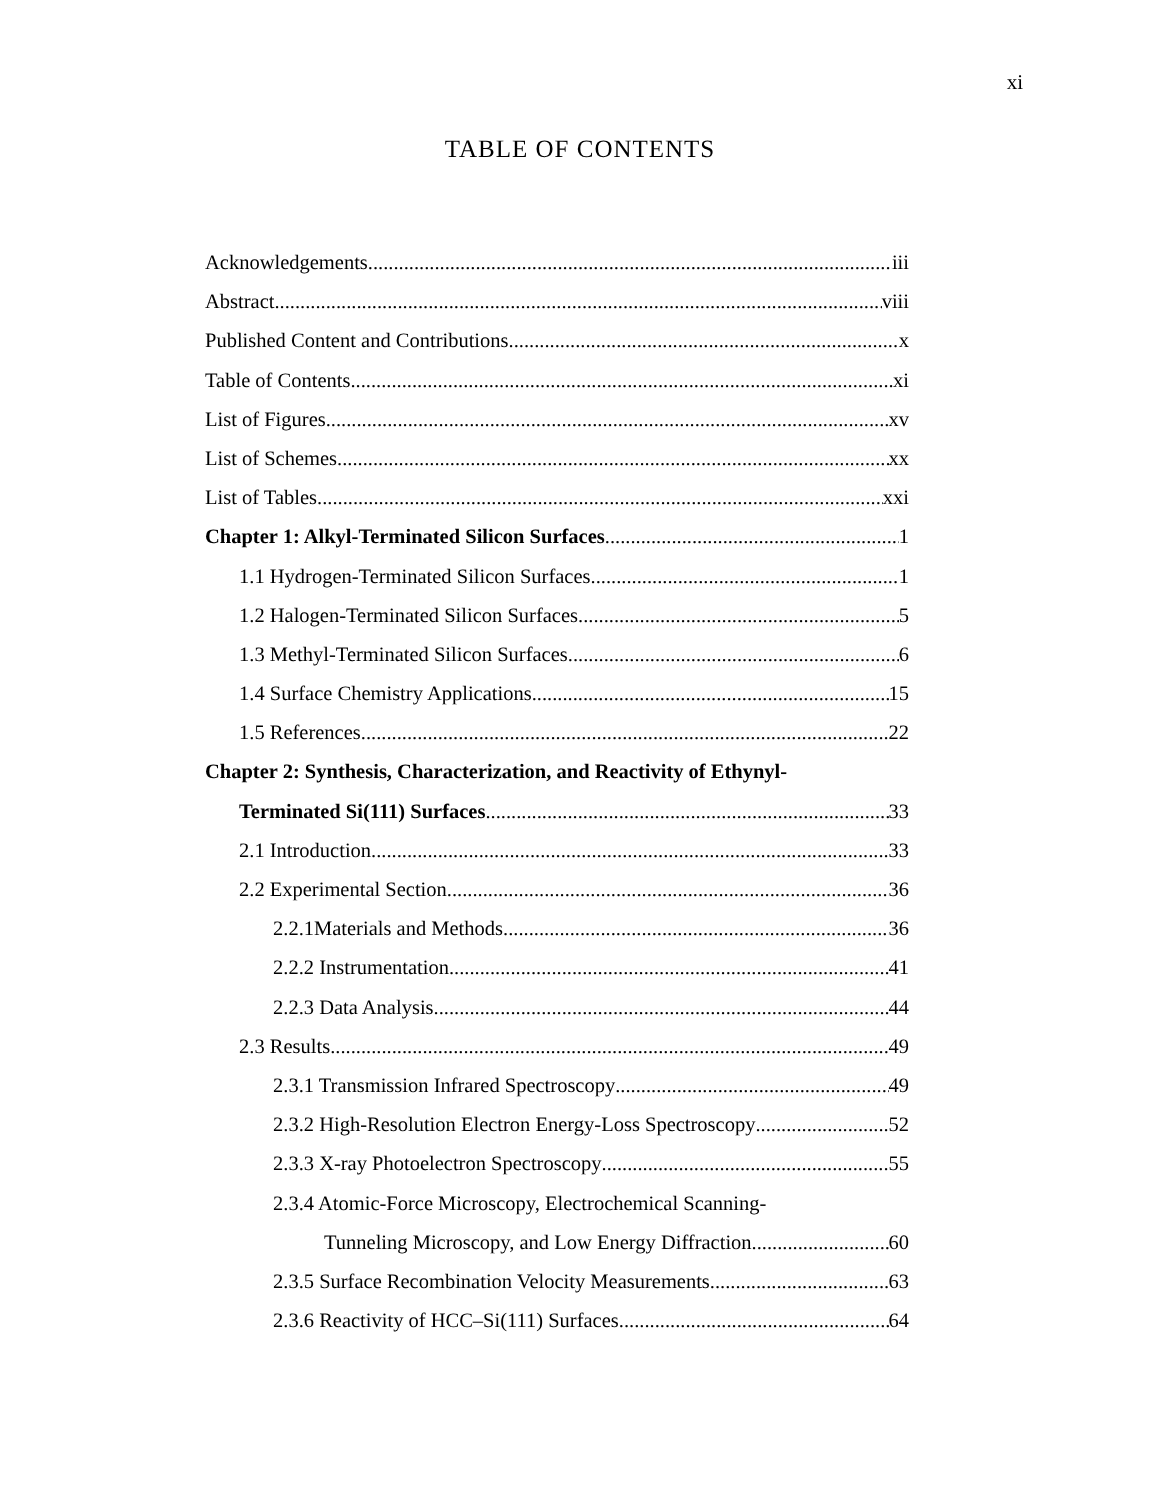xi
TABLE OF CONTENTS
Acknowledgements iii
Abstract viii
Published Content and Contributions x
Table of Contents xi
List of Figures xv
List of Schemes xx
List of Tables xxi
Chapter 1: Alkyl-Terminated Silicon Surfaces 1
1.1 Hydrogen-Terminated Silicon Surfaces 1
1.2 Halogen-Terminated Silicon Surfaces 5
1.3 Methyl-Terminated Silicon Surfaces 6
1.4 Surface Chemistry Applications 15
1.5 References 22
Chapter 2: Synthesis, Characterization, and Reactivity of Ethynyl-
Terminated Si(111) Surfaces 33
2.1 Introduction 33
2.2 Experimental Section 36
2.2.1Materials and Methods 36
2.2.2 Instrumentation 41
2.2.3 Data Analysis 44
2.3 Results 49
2.3.1 Transmission Infrared Spectroscopy 49
2.3.2 High-Resolution Electron Energy-Loss Spectroscopy 52
2.3.3 X-ray Photoelectron Spectroscopy 55
2.3.4 Atomic-Force Microscopy, Electrochemical Scanning-
Tunneling Microscopy, and Low Energy Diffraction 60
2.3.5 Surface Recombination Velocity Measurements 63
2.3.6 Reactivity of HCC–Si(111) Surfaces 64